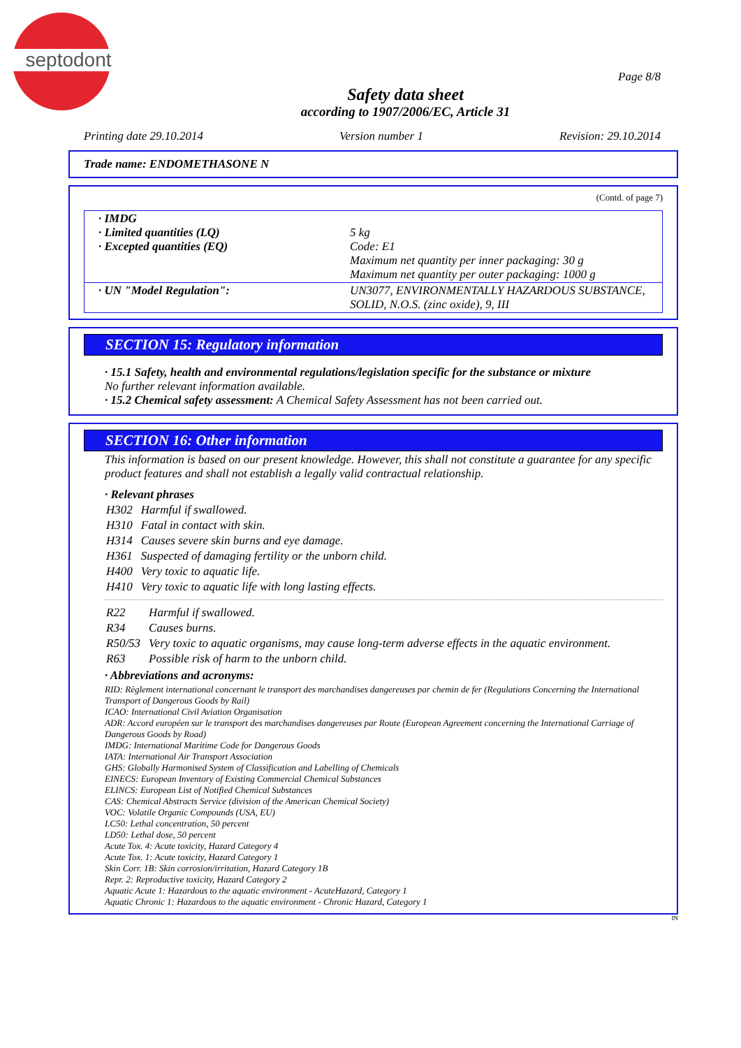septodont
Page 8/8
Safety data sheet
according to 1907/2006/EC, Article 31
Printing date 29.10.2014 Version number 1 Revision: 29.10.2014
Trade name: ENDOMETHASONE N
(Contd. of page 7)
| · IMDG · Limited quantities (LQ) · Excepted quantities (EQ) | 5 kg Code: E1 Maximum net quantity per inner packaging: 30 g Maximum net quantity per outer packaging: 1000 g |
| · UN "Model Regulation": | UN3077, ENVIRONMENTALLY HAZARDOUS SUBSTANCE, SOLID, N.O.S. (zinc oxide), 9, III |
SECTION 15: Regulatory information
· 15.1 Safety, health and environmental regulations/legislation specific for the substance or mixture
No further relevant information available.
· 15.2 Chemical safety assessment: A Chemical Safety Assessment has not been carried out.
SECTION 16: Other information
This information is based on our present knowledge. However, this shall not constitute a guarantee for any specific product features and shall not establish a legally valid contractual relationship.
· Relevant phrases
| H302 | Harmful if swallowed. |
| H310 | Fatal in contact with skin. |
| H314 | Causes severe skin burns and eye damage. |
| H361 | Suspected of damaging fertility or the unborn child. |
| H400 | Very toxic to aquatic life. |
| H410 | Very toxic to aquatic life with long lasting effects. |
| R22 | Harmful if swallowed. |
| R34 | Causes burns. |
| R50/53 | Very toxic to aquatic organisms, may cause long-term adverse effects in the aquatic environment. |
| R63 | Possible risk of harm to the unborn child. |
· Abbreviations and acronyms:
RID: Règlement international concernant le transport des marchandises dangereuses par chemin de fer (Regulations Concerning the International Transport of Dangerous Goods by Rail)
ICAO: International Civil Aviation Organisation
ADR: Accord européen sur le transport des marchandises dangereuses par Route (European Agreement concerning the International Carriage of Dangerous Goods by Road)
IMDG: International Maritime Code for Dangerous Goods
IATA: International Air Transport Association
GHS: Globally Harmonised System of Classification and Labelling of Chemicals
EINECS: European Inventory of Existing Commercial Chemical Substances
ELINCS: European List of Notified Chemical Substances
CAS: Chemical Abstracts Service (division of the American Chemical Society)
VOC: Volatile Organic Compounds (USA, EU)
LC50: Lethal concentration, 50 percent
LD50: Lethal dose, 50 percent
Acute Tox. 4: Acute toxicity, Hazard Category 4
Acute Tox. 1: Acute toxicity, Hazard Category 1
Skin Corr. 1B: Skin corrosion/irritation, Hazard Category 1B
Repr. 2: Reproductive toxicity, Hazard Category 2
Aquatic Acute 1: Hazardous to the aquatic environment - AcuteHazard, Category 1
Aquatic Chronic 1: Hazardous to the aquatic environment - Chronic Hazard, Category 1
IN